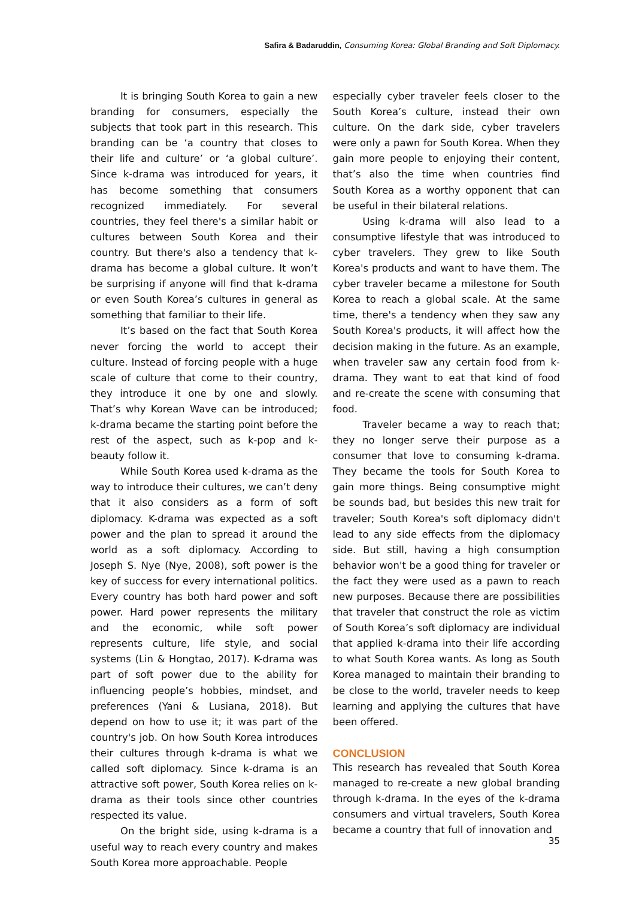Safira & Badaruddin, Consuming Korea: Global Branding and Soft Diplomacy.
It is bringing South Korea to gain a new branding for consumers, especially the subjects that took part in this research. This branding can be ‘a country that closes to their life and culture’ or ‘a global culture’. Since k-drama was introduced for years, it has become something that consumers recognized immediately. For several countries, they feel there's a similar habit or cultures between South Korea and their country. But there's also a tendency that k-drama has become a global culture. It won’t be surprising if anyone will find that k-drama or even South Korea’s cultures in general as something that familiar to their life.
It’s based on the fact that South Korea never forcing the world to accept their culture. Instead of forcing people with a huge scale of culture that come to their country, they introduce it one by one and slowly. That’s why Korean Wave can be introduced; k-drama became the starting point before the rest of the aspect, such as k-pop and k-beauty follow it.
While South Korea used k-drama as the way to introduce their cultures, we can’t deny that it also considers as a form of soft diplomacy. K-drama was expected as a soft power and the plan to spread it around the world as a soft diplomacy. According to Joseph S. Nye (Nye, 2008), soft power is the key of success for every international politics. Every country has both hard power and soft power. Hard power represents the military and the economic, while soft power represents culture, life style, and social systems (Lin & Hongtao, 2017). K-drama was part of soft power due to the ability for influencing people’s hobbies, mindset, and preferences (Yani & Lusiana, 2018). But depend on how to use it; it was part of the country's job. On how South Korea introduces their cultures through k-drama is what we called soft diplomacy. Since k-drama is an attractive soft power, South Korea relies on k-drama as their tools since other countries respected its value.
On the bright side, using k-drama is a useful way to reach every country and makes South Korea more approachable. People
especially cyber traveler feels closer to the South Korea’s culture, instead their own culture. On the dark side, cyber travelers were only a pawn for South Korea. When they gain more people to enjoying their content, that’s also the time when countries find South Korea as a worthy opponent that can be useful in their bilateral relations.
Using k-drama will also lead to a consumptive lifestyle that was introduced to cyber travelers. They grew to like South Korea's products and want to have them. The cyber traveler became a milestone for South Korea to reach a global scale. At the same time, there's a tendency when they saw any South Korea's products, it will affect how the decision making in the future. As an example, when traveler saw any certain food from k-drama. They want to eat that kind of food and re-create the scene with consuming that food.
Traveler became a way to reach that; they no longer serve their purpose as a consumer that love to consuming k-drama. They became the tools for South Korea to gain more things. Being consumptive might be sounds bad, but besides this new trait for traveler; South Korea's soft diplomacy didn't lead to any side effects from the diplomacy side. But still, having a high consumption behavior won't be a good thing for traveler or the fact they were used as a pawn to reach new purposes. Because there are possibilities that traveler that construct the role as victim of South Korea’s soft diplomacy are individual that applied k-drama into their life according to what South Korea wants. As long as South Korea managed to maintain their branding to be close to the world, traveler needs to keep learning and applying the cultures that have been offered.
CONCLUSION
This research has revealed that South Korea managed to re-create a new global branding through k-drama. In the eyes of the k-drama consumers and virtual travelers, South Korea became a country that full of innovation and
35